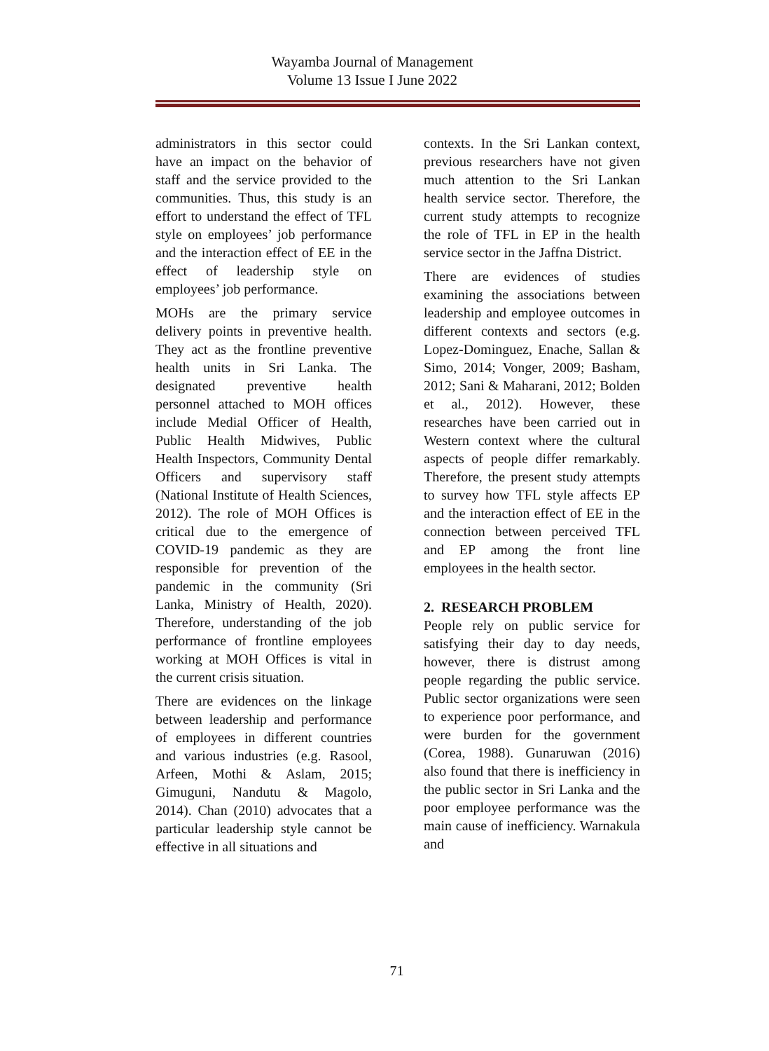Wayamba Journal of Management
Volume 13 Issue I June 2022
administrators in this sector could have an impact on the behavior of staff and the service provided to the communities. Thus, this study is an effort to understand the effect of TFL style on employees’ job performance and the interaction effect of EE in the effect of leadership style on employees’ job performance.
MOHs are the primary service delivery points in preventive health. They act as the frontline preventive health units in Sri Lanka. The designated preventive health personnel attached to MOH offices include Medial Officer of Health, Public Health Midwives, Public Health Inspectors, Community Dental Officers and supervisory staff (National Institute of Health Sciences, 2012). The role of MOH Offices is critical due to the emergence of COVID-19 pandemic as they are responsible for prevention of the pandemic in the community (Sri Lanka, Ministry of Health, 2020). Therefore, understanding of the job performance of frontline employees working at MOH Offices is vital in the current crisis situation.
There are evidences on the linkage between leadership and performance of employees in different countries and various industries (e.g. Rasool, Arfeen, Mothi & Aslam, 2015; Gimuguni, Nandutu & Magolo, 2014). Chan (2010) advocates that a particular leadership style cannot be effective in all situations and
contexts. In the Sri Lankan context, previous researchers have not given much attention to the Sri Lankan health service sector. Therefore, the current study attempts to recognize the role of TFL in EP in the health service sector in the Jaffna District.
There are evidences of studies examining the associations between leadership and employee outcomes in different contexts and sectors (e.g. Lopez-Dominguez, Enache, Sallan & Simo, 2014; Vonger, 2009; Basham, 2012; Sani & Maharani, 2012; Bolden et al., 2012). However, these researches have been carried out in Western context where the cultural aspects of people differ remarkably. Therefore, the present study attempts to survey how TFL style affects EP and the interaction effect of EE in the connection between perceived TFL and EP among the front line employees in the health sector.
2. RESEARCH PROBLEM
People rely on public service for satisfying their day to day needs, however, there is distrust among people regarding the public service. Public sector organizations were seen to experience poor performance, and were burden for the government (Corea, 1988). Gunaruwan (2016) also found that there is inefficiency in the public sector in Sri Lanka and the poor employee performance was the main cause of inefficiency. Warnakula and
71